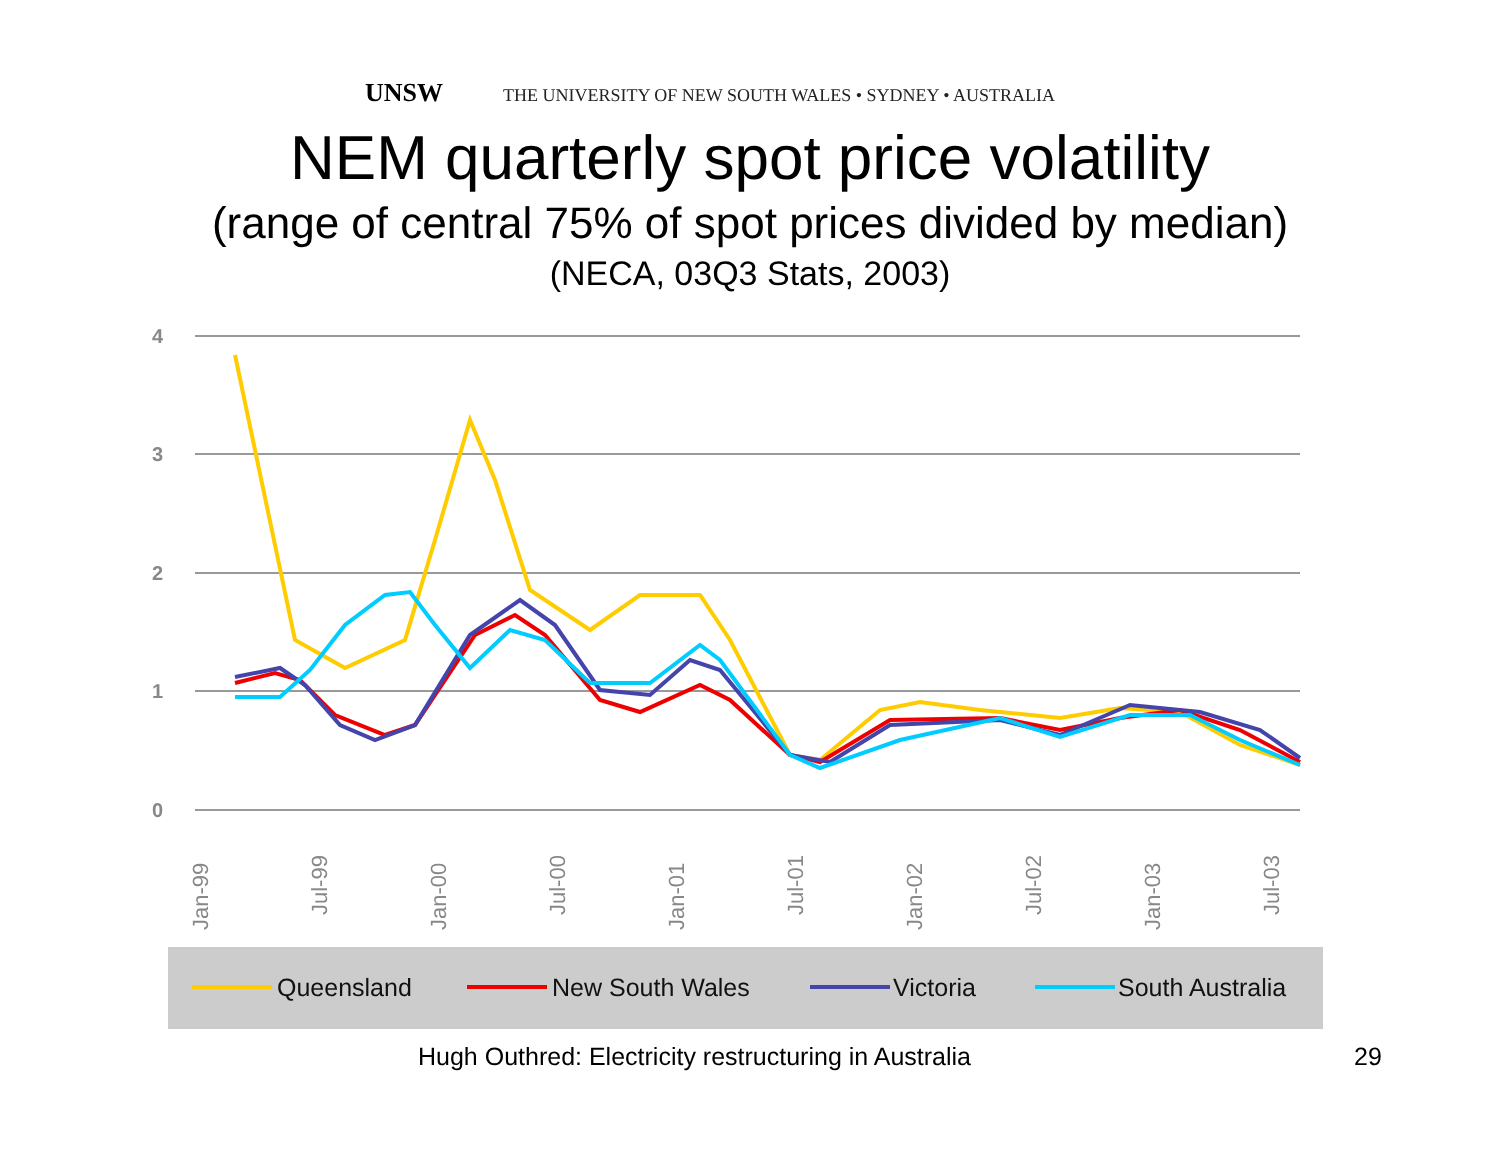UNSW THE UNIVERSITY OF NEW SOUTH WALES • SYDNEY • AUSTRALIA
NEM quarterly spot price volatility
(range of central 75% of spot prices divided by median)
(NECA, 03Q3 Stats, 2003)
4
3
2
1
0
Jan-99
Jul-99
Jan-00
Jul-00
Jan-01
Jul-01
Jan-02
Jul-02
Jan-03
Jul-03
Queensland
New South Wales
Victoria
South Australia
Hugh Outhred: Electricity restructuring in Australia
29